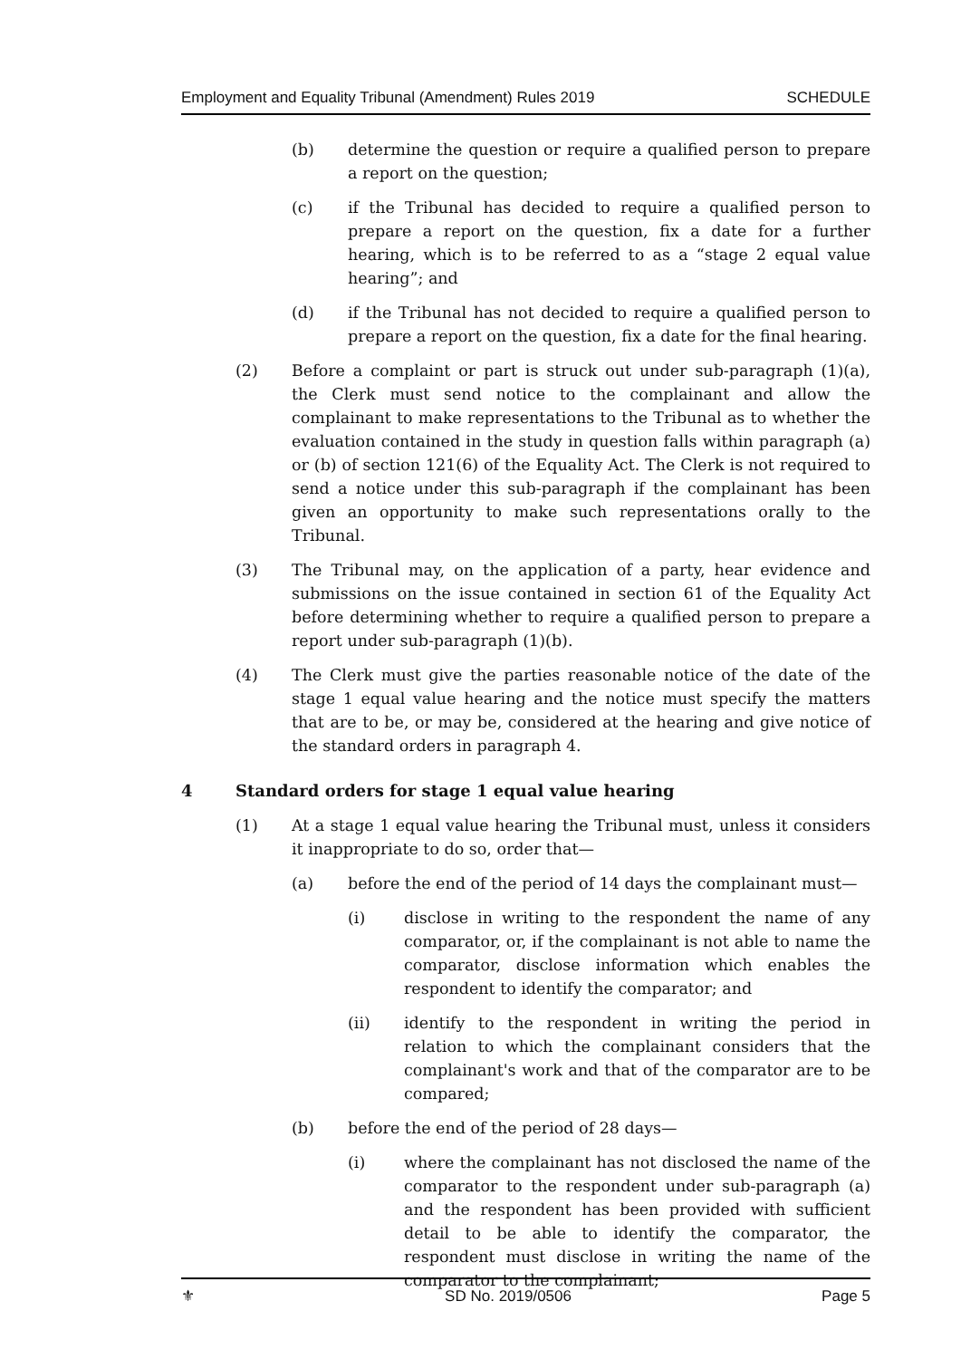Employment and Equality Tribunal (Amendment) Rules 2019 SCHEDULE
(b) determine the question or require a qualified person to prepare a report on the question;
(c) if the Tribunal has decided to require a qualified person to prepare a report on the question, fix a date for a further hearing, which is to be referred to as a “stage 2 equal value hearing”; and
(d) if the Tribunal has not decided to require a qualified person to prepare a report on the question, fix a date for the final hearing.
(2) Before a complaint or part is struck out under sub-paragraph (1)(a), the Clerk must send notice to the complainant and allow the complainant to make representations to the Tribunal as to whether the evaluation contained in the study in question falls within paragraph (a) or (b) of section 121(6) of the Equality Act. The Clerk is not required to send a notice under this sub-paragraph if the complainant has been given an opportunity to make such representations orally to the Tribunal.
(3) The Tribunal may, on the application of a party, hear evidence and submissions on the issue contained in section 61 of the Equality Act before determining whether to require a qualified person to prepare a report under sub-paragraph (1)(b).
(4) The Clerk must give the parties reasonable notice of the date of the stage 1 equal value hearing and the notice must specify the matters that are to be, or may be, considered at the hearing and give notice of the standard orders in paragraph 4.
4 Standard orders for stage 1 equal value hearing
(1) At a stage 1 equal value hearing the Tribunal must, unless it considers it inappropriate to do so, order that—
(a) before the end of the period of 14 days the complainant must—
(i) disclose in writing to the respondent the name of any comparator, or, if the complainant is not able to name the comparator, disclose information which enables the respondent to identify the comparator; and
(ii) identify to the respondent in writing the period in relation to which the complainant considers that the complainant's work and that of the comparator are to be compared;
(b) before the end of the period of 28 days—
(i) where the complainant has not disclosed the name of the comparator to the respondent under sub-paragraph (a) and the respondent has been provided with sufficient detail to be able to identify the comparator, the respondent must disclose in writing the name of the comparator to the complainant;
⚜ SD No. 2019/0506 Page 5